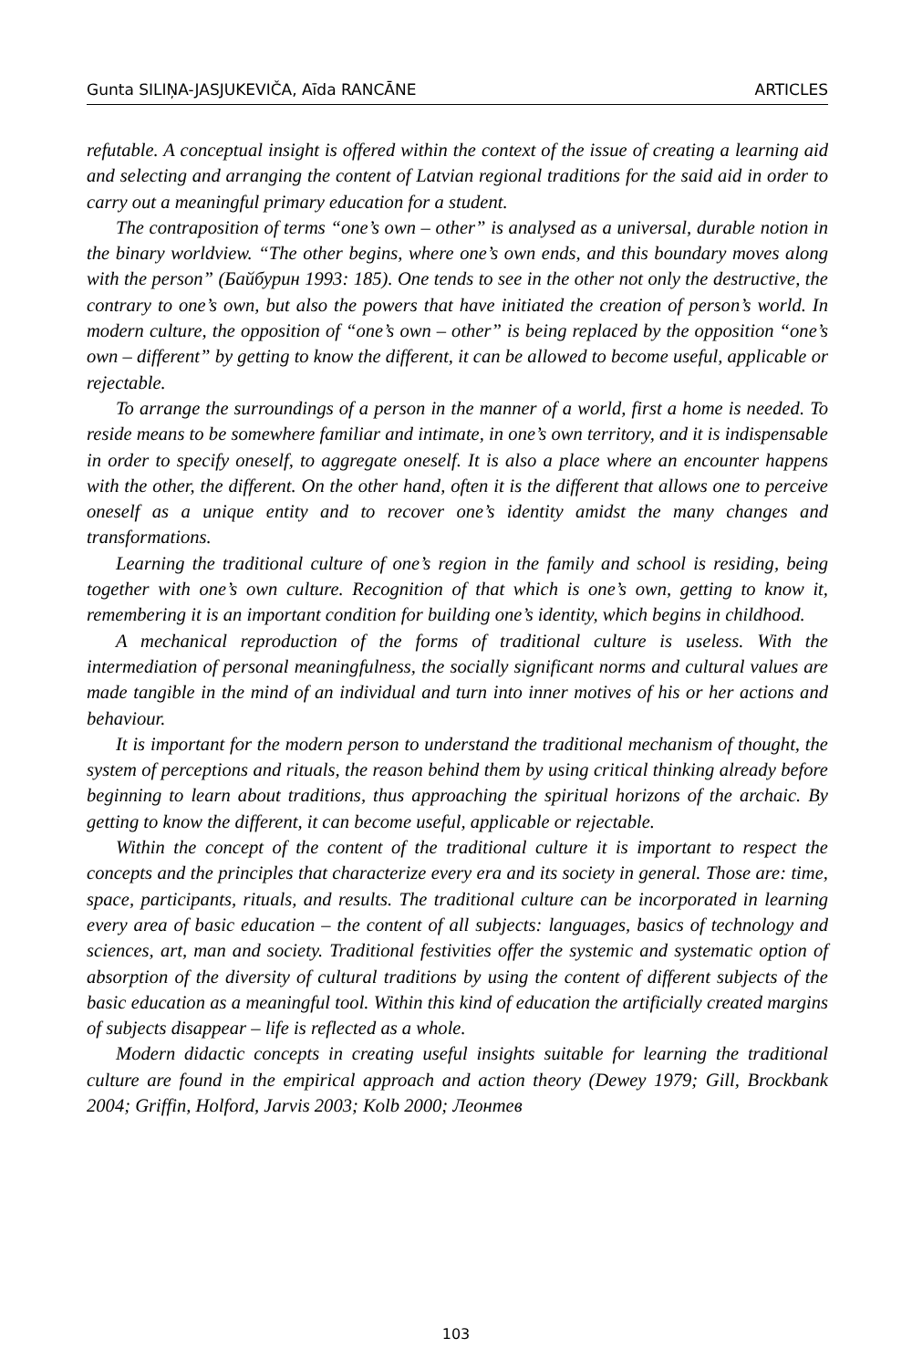Gunta SILIŅA-JASJUKEVIČA, Aīda RANCĀNE ARTICLES
refutable. A conceptual insight is offered within the context of the issue of creating a learning aid and selecting and arranging the content of Latvian regional traditions for the said aid in order to carry out a meaningful primary education for a student.
The contraposition of terms “one’s own – other” is analysed as a universal, durable notion in the binary worldview. “The other begins, where one’s own ends, and this boundary moves along with the person” (Байбурин 1993: 185). One tends to see in the other not only the destructive, the contrary to one’s own, but also the powers that have initiated the creation of person’s world. In modern culture, the opposition of “one’s own – other” is being replaced by the opposition “one’s own – different” by getting to know the different, it can be allowed to become useful, applicable or rejectable.
To arrange the surroundings of a person in the manner of a world, first a home is needed. To reside means to be somewhere familiar and intimate, in one’s own territory, and it is indispensable in order to specify oneself, to aggregate oneself. It is also a place where an encounter happens with the other, the different. On the other hand, often it is the different that allows one to perceive oneself as a unique entity and to recover one’s identity amidst the many changes and transformations.
Learning the traditional culture of one’s region in the family and school is residing, being together with one’s own culture. Recognition of that which is one’s own, getting to know it, remembering it is an important condition for building one’s identity, which begins in childhood.
A mechanical reproduction of the forms of traditional culture is useless. With the intermediation of personal meaningfulness, the socially significant norms and cultural values are made tangible in the mind of an individual and turn into inner motives of his or her actions and behaviour.
It is important for the modern person to understand the traditional mechanism of thought, the system of perceptions and rituals, the reason behind them by using critical thinking already before beginning to learn about traditions, thus approaching the spiritual horizons of the archaic. By getting to know the different, it can become useful, applicable or rejectable.
Within the concept of the content of the traditional culture it is important to respect the concepts and the principles that characterize every era and its society in general. Those are: time, space, participants, rituals, and results. The traditional culture can be incorporated in learning every area of basic education – the content of all subjects: languages, basics of technology and sciences, art, man and society. Traditional festivities offer the systemic and systematic option of absorption of the diversity of cultural traditions by using the content of different subjects of the basic education as a meaningful tool. Within this kind of education the artificially created margins of subjects disappear – life is reflected as a whole.
Modern didactic concepts in creating useful insights suitable for learning the traditional culture are found in the empirical approach and action theory (Dewey 1979; Gill, Brockbank 2004; Griffin, Holford, Jarvis 2003; Kolb 2000; Леонтев
103